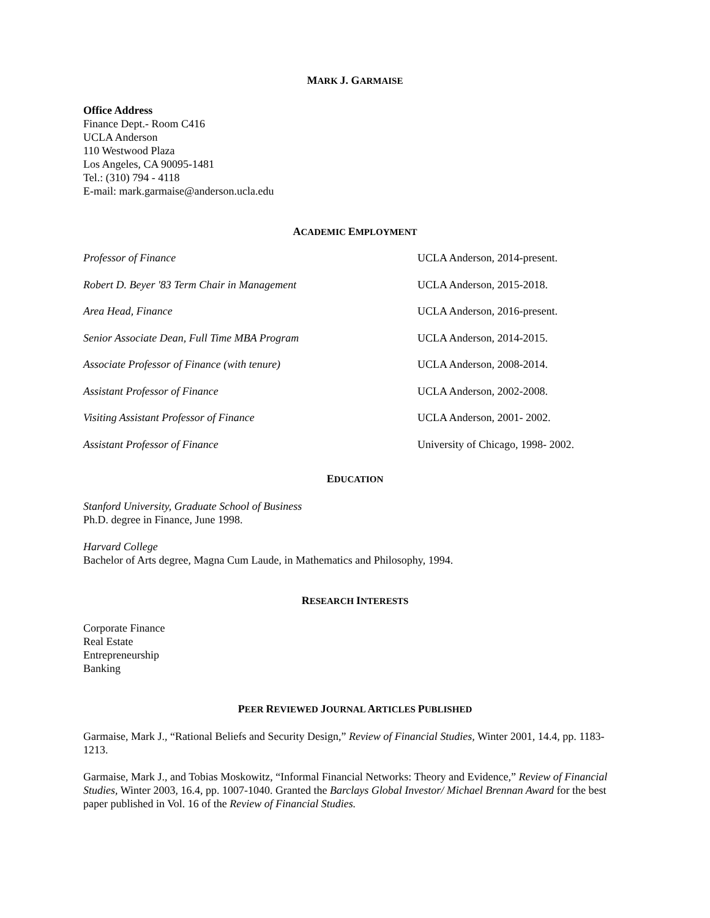MARK J. GARMAISE
Office Address
Finance Dept.- Room C416
UCLA Anderson
110 Westwood Plaza
Los Angeles, CA 90095-1481
Tel.: (310) 794 - 4118
E-mail: mark.garmaise@anderson.ucla.edu
ACADEMIC EMPLOYMENT
Professor of Finance UCLA Anderson, 2014-present.
Robert D. Beyer '83 Term Chair in Management UCLA Anderson, 2015-2018.
Area Head, Finance UCLA Anderson, 2016-present.
Senior Associate Dean, Full Time MBA Program UCLA Anderson, 2014-2015.
Associate Professor of Finance (with tenure) UCLA Anderson, 2008-2014.
Assistant Professor of Finance UCLA Anderson, 2002-2008.
Visiting Assistant Professor of Finance UCLA Anderson, 2001- 2002.
Assistant Professor of Finance University of Chicago, 1998- 2002.
EDUCATION
Stanford University, Graduate School of Business
Ph.D. degree in Finance, June 1998.
Harvard College
Bachelor of Arts degree, Magna Cum Laude, in Mathematics and Philosophy, 1994.
RESEARCH INTERESTS
Corporate Finance
Real Estate
Entrepreneurship
Banking
PEER REVIEWED JOURNAL ARTICLES PUBLISHED
Garmaise, Mark J., “Rational Beliefs and Security Design,” Review of Financial Studies, Winter 2001, 14.4, pp. 1183-1213.
Garmaise, Mark J., and Tobias Moskowitz, “Informal Financial Networks: Theory and Evidence,” Review of Financial Studies, Winter 2003, 16.4, pp. 1007-1040. Granted the Barclays Global Investor/ Michael Brennan Award for the best paper published in Vol. 16 of the Review of Financial Studies.